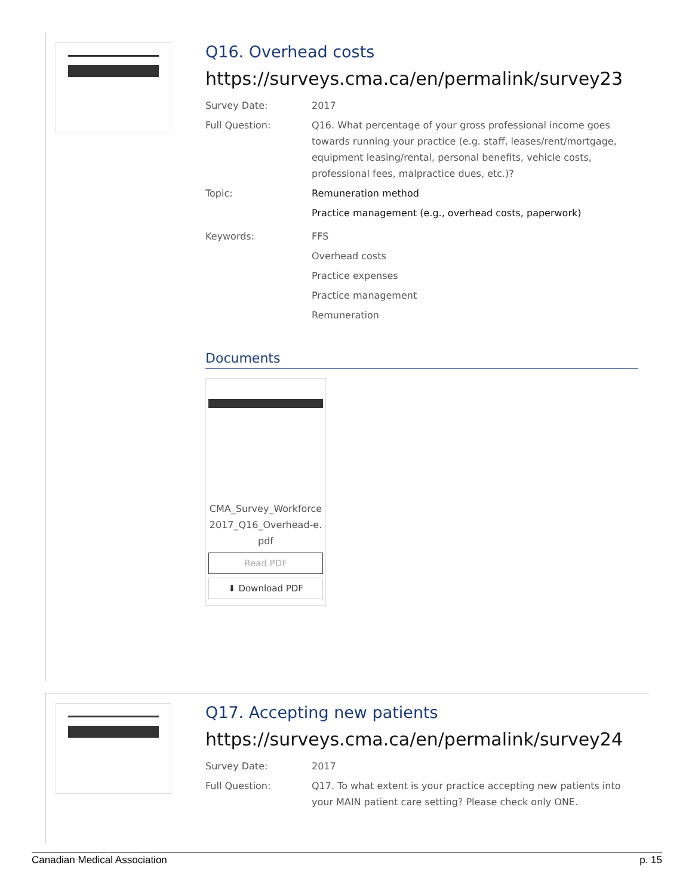Q16. Overhead costs
https://surveys.cma.ca/en/permalink/survey23
Survey Date: 2017
Full Question: Q16. What percentage of your gross professional income goes towards running your practice (e.g. staff, leases/rent/mortgage, equipment leasing/rental, personal benefits, vehicle costs, professional fees, malpractice dues, etc.)?
Topic: Remuneration method
Practice management (e.g., overhead costs, paperwork)
Keywords: FFS
Overhead costs
Practice expenses
Practice management
Remuneration
Documents
CMA_Survey_Workforce2017_Q16_Overhead-e.pdf
Read PDF
⬇ Download PDF
Q17. Accepting new patients
https://surveys.cma.ca/en/permalink/survey24
Survey Date: 2017
Full Question: Q17. To what extent is your practice accepting new patients into your MAIN patient care setting? Please check only ONE.
Canadian Medical Association p. 15